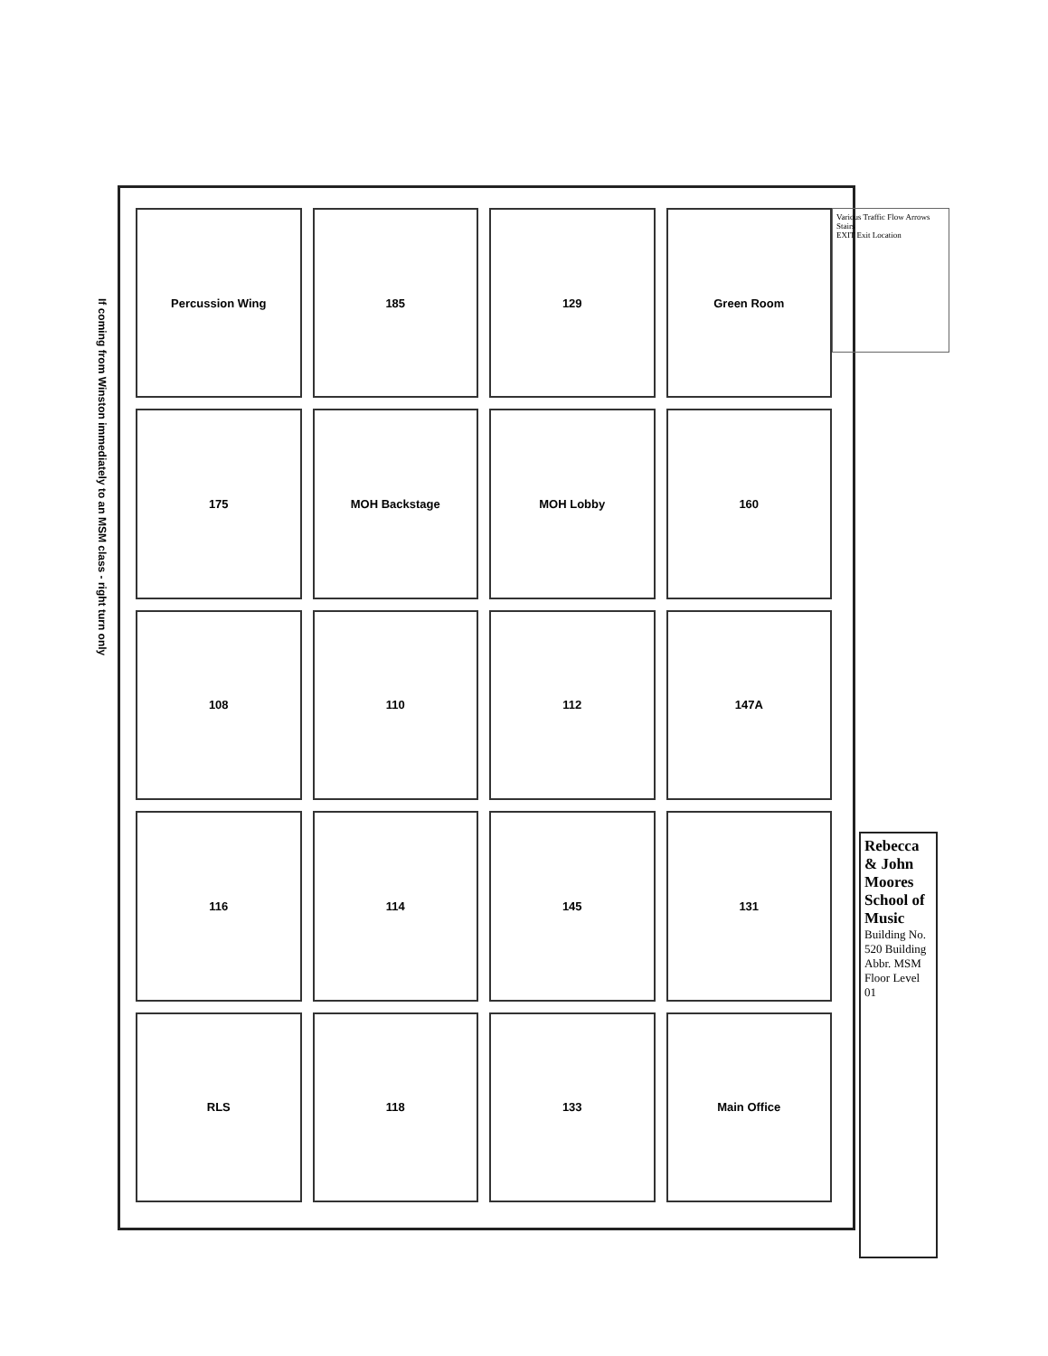Percussion Wing
185
129
Green Room
175
MOH Backstage
MOH Lobby
160
108
110
112
147A
116
114
145
131
RLS
118
133
Main Office
If coming from Winston immediately to an MSM class - right turn only
Various Traffic Flow Arrows
Stairs
EXIT Exit Location
Rebecca & John Moores School of Music
Building No. 520 Building Abbr. MSM
Floor Level 01